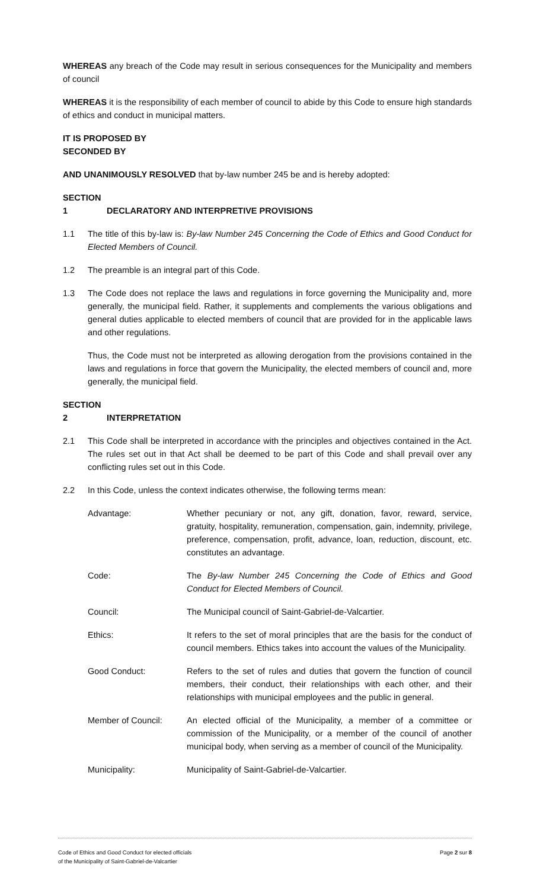WHEREAS any breach of the Code may result in serious consequences for the Municipality and members of council
WHEREAS it is the responsibility of each member of council to abide by this Code to ensure high standards of ethics and conduct in municipal matters.
IT IS PROPOSED BY
SECONDED BY
AND UNANIMOUSLY RESOLVED that by-law number 245 be and is hereby adopted:
SECTION 1 DECLARATORY AND INTERPRETIVE PROVISIONS
1.1 The title of this by-law is: By-law Number 245 Concerning the Code of Ethics and Good Conduct for Elected Members of Council.
1.2 The preamble is an integral part of this Code.
1.3 The Code does not replace the laws and regulations in force governing the Municipality and, more generally, the municipal field. Rather, it supplements and complements the various obligations and general duties applicable to elected members of council that are provided for in the applicable laws and other regulations.
Thus, the Code must not be interpreted as allowing derogation from the provisions contained in the laws and regulations in force that govern the Municipality, the elected members of council and, more generally, the municipal field.
SECTION 2 INTERPRETATION
2.1 This Code shall be interpreted in accordance with the principles and objectives contained in the Act. The rules set out in that Act shall be deemed to be part of this Code and shall prevail over any conflicting rules set out in this Code.
2.2 In this Code, unless the context indicates otherwise, the following terms mean:
Advantage: Whether pecuniary or not, any gift, donation, favor, reward, service, gratuity, hospitality, remuneration, compensation, gain, indemnity, privilege, preference, compensation, profit, advance, loan, reduction, discount, etc. constitutes an advantage.
Code: The By-law Number 245 Concerning the Code of Ethics and Good Conduct for Elected Members of Council.
Council: The Municipal council of Saint-Gabriel-de-Valcartier.
Ethics: It refers to the set of moral principles that are the basis for the conduct of council members. Ethics takes into account the values of the Municipality.
Good Conduct: Refers to the set of rules and duties that govern the function of council members, their conduct, their relationships with each other, and their relationships with municipal employees and the public in general.
Member of Council: An elected official of the Municipality, a member of a committee or commission of the Municipality, or a member of the council of another municipal body, when serving as a member of council of the Municipality.
Municipality: Municipality of Saint-Gabriel-de-Valcartier.
Code of Ethics and Good Conduct for elected officials
of the Municipality of Saint-Gabriel-de-Valcartier
Page 2 sur 8